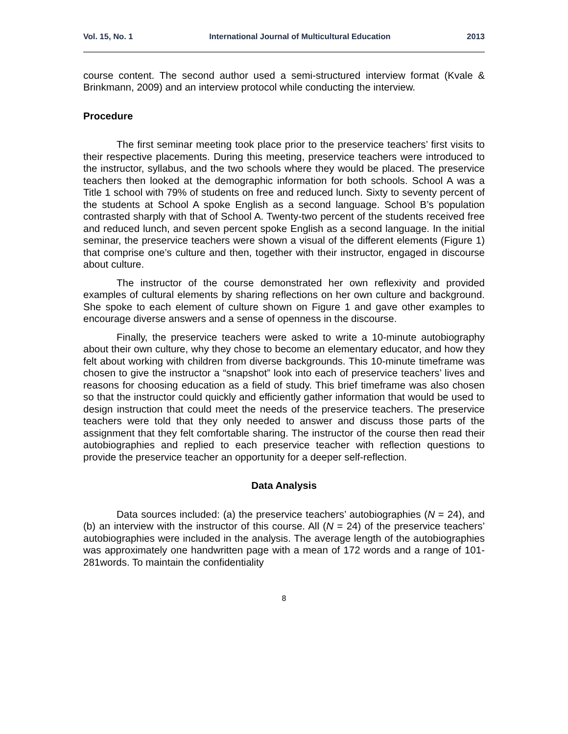Vol. 15, No. 1 International Journal of Multicultural Education 2013
course content. The second author used a semi-structured interview format (Kvale & Brinkmann, 2009) and an interview protocol while conducting the interview.
Procedure
The first seminar meeting took place prior to the preservice teachers’ first visits to their respective placements. During this meeting, preservice teachers were introduced to the instructor, syllabus, and the two schools where they would be placed. The preservice teachers then looked at the demographic information for both schools. School A was a Title 1 school with 79% of students on free and reduced lunch. Sixty to seventy percent of the students at School A spoke English as a second language. School B’s population contrasted sharply with that of School A. Twenty-two percent of the students received free and reduced lunch, and seven percent spoke English as a second language. In the initial seminar, the preservice teachers were shown a visual of the different elements (Figure 1) that comprise one’s culture and then, together with their instructor, engaged in discourse about culture.
The instructor of the course demonstrated her own reflexivity and provided examples of cultural elements by sharing reflections on her own culture and background. She spoke to each element of culture shown on Figure 1 and gave other examples to encourage diverse answers and a sense of openness in the discourse.
Finally, the preservice teachers were asked to write a 10-minute autobiography about their own culture, why they chose to become an elementary educator, and how they felt about working with children from diverse backgrounds. This 10-minute timeframe was chosen to give the instructor a “snapshot” look into each of preservice teachers’ lives and reasons for choosing education as a field of study. This brief timeframe was also chosen so that the instructor could quickly and efficiently gather information that would be used to design instruction that could meet the needs of the preservice teachers. The preservice teachers were told that they only needed to answer and discuss those parts of the assignment that they felt comfortable sharing. The instructor of the course then read their autobiographies and replied to each preservice teacher with reflection questions to provide the preservice teacher an opportunity for a deeper self-reflection.
Data Analysis
Data sources included: (a) the preservice teachers’ autobiographies (N = 24), and (b) an interview with the instructor of this course. All (N = 24) of the preservice teachers’ autobiographies were included in the analysis. The average length of the autobiographies was approximately one handwritten page with a mean of 172 words and a range of 101-281words. To maintain the confidentiality
8